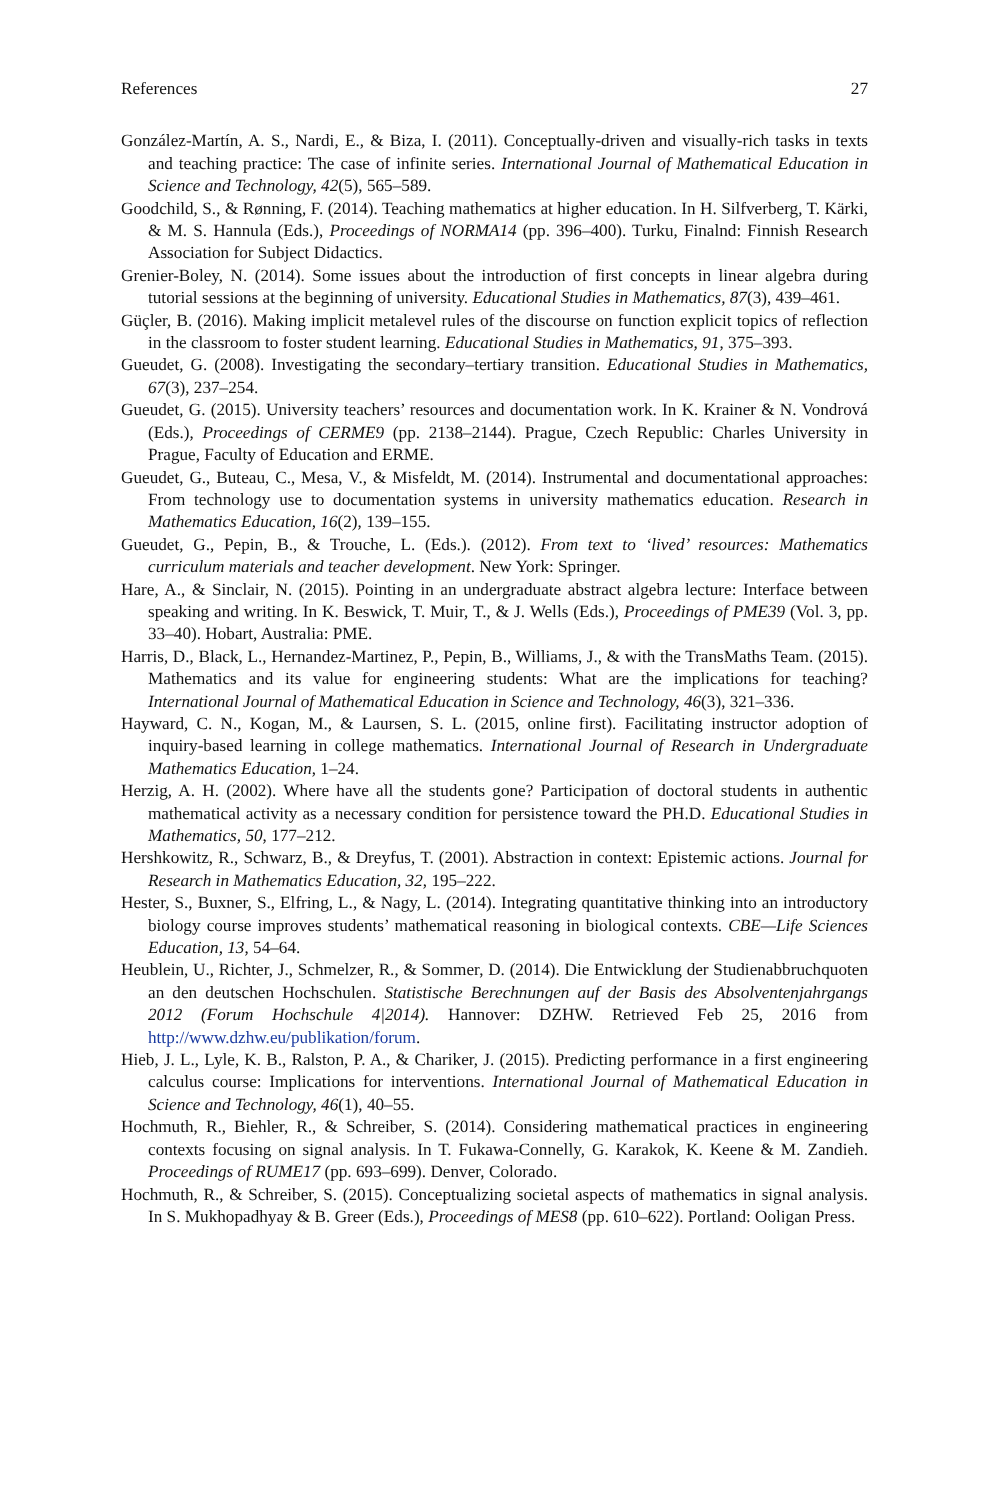References 27
González-Martín, A. S., Nardi, E., & Biza, I. (2011). Conceptually-driven and visually-rich tasks in texts and teaching practice: The case of infinite series. International Journal of Mathematical Education in Science and Technology, 42(5), 565–589.
Goodchild, S., & Rønning, F. (2014). Teaching mathematics at higher education. In H. Silfverberg, T. Kärki, & M. S. Hannula (Eds.), Proceedings of NORMA14 (pp. 396–400). Turku, Finalnd: Finnish Research Association for Subject Didactics.
Grenier-Boley, N. (2014). Some issues about the introduction of first concepts in linear algebra during tutorial sessions at the beginning of university. Educational Studies in Mathematics, 87(3), 439–461.
Güçler, B. (2016). Making implicit metalevel rules of the discourse on function explicit topics of reflection in the classroom to foster student learning. Educational Studies in Mathematics, 91, 375–393.
Gueudet, G. (2008). Investigating the secondary–tertiary transition. Educational Studies in Mathematics, 67(3), 237–254.
Gueudet, G. (2015). University teachers’ resources and documentation work. In K. Krainer & N. Vondrová (Eds.), Proceedings of CERME9 (pp. 2138–2144). Prague, Czech Republic: Charles University in Prague, Faculty of Education and ERME.
Gueudet, G., Buteau, C., Mesa, V., & Misfeldt, M. (2014). Instrumental and documentational approaches: From technology use to documentation systems in university mathematics education. Research in Mathematics Education, 16(2), 139–155.
Gueudet, G., Pepin, B., & Trouche, L. (Eds.). (2012). From text to ‘lived’ resources: Mathematics curriculum materials and teacher development. New York: Springer.
Hare, A., & Sinclair, N. (2015). Pointing in an undergraduate abstract algebra lecture: Interface between speaking and writing. In K. Beswick, T. Muir, T., & J. Wells (Eds.), Proceedings of PME39 (Vol. 3, pp. 33–40). Hobart, Australia: PME.
Harris, D., Black, L., Hernandez-Martinez, P., Pepin, B., Williams, J., & with the TransMaths Team. (2015). Mathematics and its value for engineering students: What are the implications for teaching? International Journal of Mathematical Education in Science and Technology, 46(3), 321–336.
Hayward, C. N., Kogan, M., & Laursen, S. L. (2015, online first). Facilitating instructor adoption of inquiry-based learning in college mathematics. International Journal of Research in Undergraduate Mathematics Education, 1–24.
Herzig, A. H. (2002). Where have all the students gone? Participation of doctoral students in authentic mathematical activity as a necessary condition for persistence toward the PH.D. Educational Studies in Mathematics, 50, 177–212.
Hershkowitz, R., Schwarz, B., & Dreyfus, T. (2001). Abstraction in context: Epistemic actions. Journal for Research in Mathematics Education, 32, 195–222.
Hester, S., Buxner, S., Elfring, L., & Nagy, L. (2014). Integrating quantitative thinking into an introductory biology course improves students’ mathematical reasoning in biological contexts. CBE—Life Sciences Education, 13, 54–64.
Heublein, U., Richter, J., Schmelzer, R., & Sommer, D. (2014). Die Entwicklung der Studienabbruchquoten an den deutschen Hochschulen. Statistische Berechnungen auf der Basis des Absolventenjahrgangs 2012 (Forum Hochschule 4|2014). Hannover: DZHW. Retrieved Feb 25, 2016 from http://www.dzhw.eu/publikation/forum.
Hieb, J. L., Lyle, K. B., Ralston, P. A., & Chariker, J. (2015). Predicting performance in a first engineering calculus course: Implications for interventions. International Journal of Mathematical Education in Science and Technology, 46(1), 40–55.
Hochmuth, R., Biehler, R., & Schreiber, S. (2014). Considering mathematical practices in engineering contexts focusing on signal analysis. In T. Fukawa-Connelly, G. Karakok, K. Keene & M. Zandieh. Proceedings of RUME17 (pp. 693–699). Denver, Colorado.
Hochmuth, R., & Schreiber, S. (2015). Conceptualizing societal aspects of mathematics in signal analysis. In S. Mukhopadhyay & B. Greer (Eds.), Proceedings of MES8 (pp. 610–622). Portland: Ooligan Press.